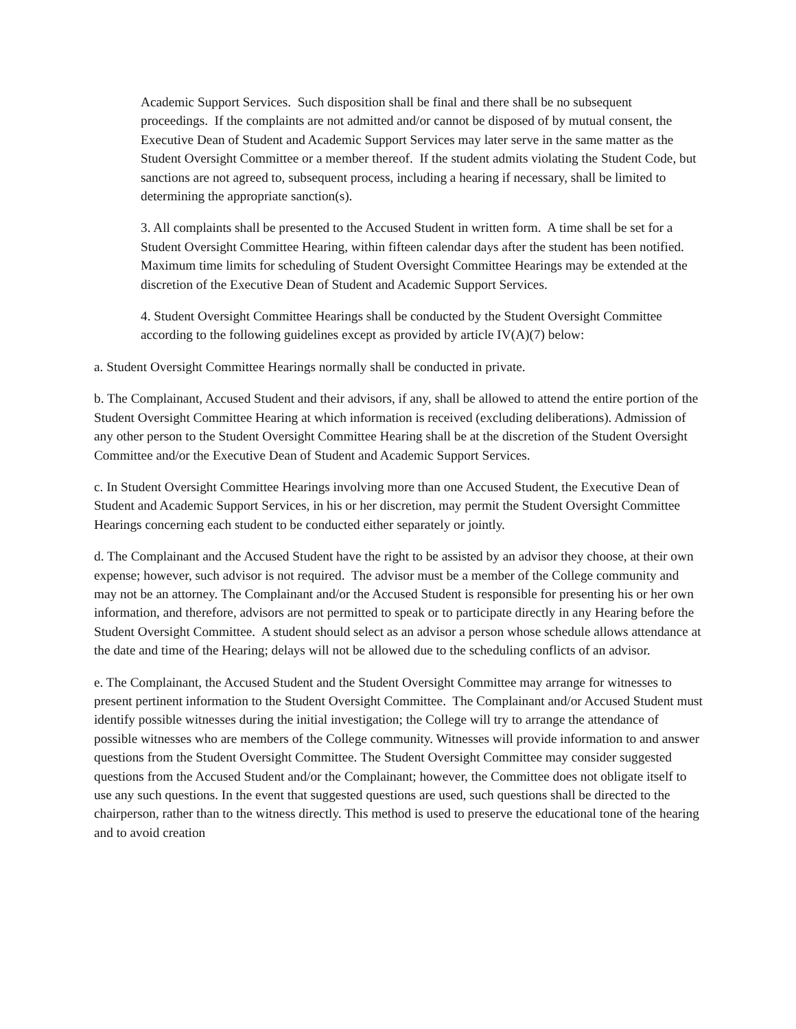Academic Support Services. Such disposition shall be final and there shall be no subsequent proceedings. If the complaints are not admitted and/or cannot be disposed of by mutual consent, the Executive Dean of Student and Academic Support Services may later serve in the same matter as the Student Oversight Committee or a member thereof. If the student admits violating the Student Code, but sanctions are not agreed to, subsequent process, including a hearing if necessary, shall be limited to determining the appropriate sanction(s).
3. All complaints shall be presented to the Accused Student in written form. A time shall be set for a Student Oversight Committee Hearing, within fifteen calendar days after the student has been notified. Maximum time limits for scheduling of Student Oversight Committee Hearings may be extended at the discretion of the Executive Dean of Student and Academic Support Services.
4. Student Oversight Committee Hearings shall be conducted by the Student Oversight Committee according to the following guidelines except as provided by article IV(A)(7) below:
a. Student Oversight Committee Hearings normally shall be conducted in private.
b. The Complainant, Accused Student and their advisors, if any, shall be allowed to attend the entire portion of the Student Oversight Committee Hearing at which information is received (excluding deliberations). Admission of any other person to the Student Oversight Committee Hearing shall be at the discretion of the Student Oversight Committee and/or the Executive Dean of Student and Academic Support Services.
c. In Student Oversight Committee Hearings involving more than one Accused Student, the Executive Dean of Student and Academic Support Services, in his or her discretion, may permit the Student Oversight Committee Hearings concerning each student to be conducted either separately or jointly.
d. The Complainant and the Accused Student have the right to be assisted by an advisor they choose, at their own expense; however, such advisor is not required. The advisor must be a member of the College community and may not be an attorney. The Complainant and/or the Accused Student is responsible for presenting his or her own information, and therefore, advisors are not permitted to speak or to participate directly in any Hearing before the Student Oversight Committee. A student should select as an advisor a person whose schedule allows attendance at the date and time of the Hearing; delays will not be allowed due to the scheduling conflicts of an advisor.
e. The Complainant, the Accused Student and the Student Oversight Committee may arrange for witnesses to present pertinent information to the Student Oversight Committee. The Complainant and/or Accused Student must identify possible witnesses during the initial investigation; the College will try to arrange the attendance of possible witnesses who are members of the College community. Witnesses will provide information to and answer questions from the Student Oversight Committee. The Student Oversight Committee may consider suggested questions from the Accused Student and/or the Complainant; however, the Committee does not obligate itself to use any such questions. In the event that suggested questions are used, such questions shall be directed to the chairperson, rather than to the witness directly. This method is used to preserve the educational tone of the hearing and to avoid creation